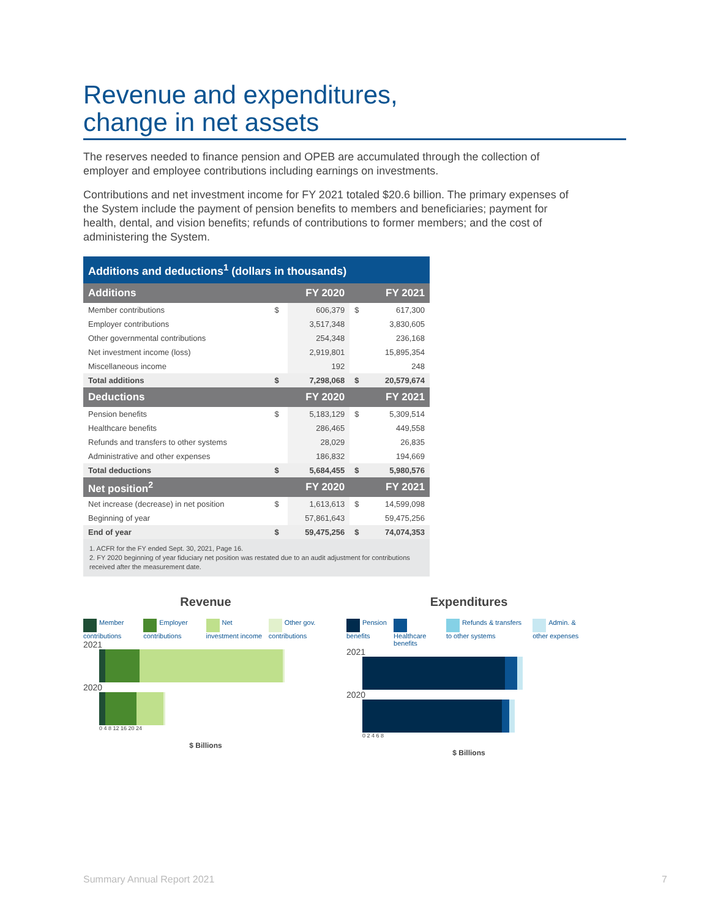Revenue and expenditures,
change in net assets
The reserves needed to finance pension and OPEB are accumulated through the collection of employer and employee contributions including earnings on investments.
Contributions and net investment income for FY 2021 totaled $20.6 billion. The primary expenses of the System include the payment of pension benefits to members and beneficiaries; payment for health, dental, and vision benefits; refunds of contributions to former members; and the cost of administering the System.
| Additions and deductions<sup>1</sup> (dollars in thousands) | | | | |
| --- | --- | --- | --- | --- |
| Additions | | FY 2020 | | FY 2021 |
| Member contributions | $ | 606,379 | $ | 617,300 |
| Employer contributions | | 3,517,348 | | 3,830,605 |
| Other governmental contributions | | 254,348 | | 236,168 |
| Net investment income (loss) | | 2,919,801 | | 15,895,354 |
| Miscellaneous income | | 192 | | 248 |
| Total additions | $ | 7,298,068 | $ | 20,579,674 |
| Deductions | | FY 2020 | | FY 2021 |
| Pension benefits | $ | 5,183,129 | $ | 5,309,514 |
| Healthcare benefits | | 286,465 | | 449,558 |
| Refunds and transfers to other systems | | 28,029 | | 26,835 |
| Administrative and other expenses | | 186,832 | | 194,669 |
| Total deductions | $ | 5,684,455 | $ | 5,980,576 |
| Net position<sup>2</sup> | | FY 2020 | | FY 2021 |
| Net increase (decrease) in net position | $ | 1,613,613 | $ | 14,599,098 |
| Beginning of year | | 57,861,643 | | 59,475,256 |
| End of year | $ | 59,475,256 | $ | 74,074,353 |
1. ACFR for the FY ended Sept. 30, 2021, Page 16.
2. FY 2020 beginning of year fiduciary net position was restated due to an audit adjustment for contributions received after the measurement date.
Revenue
Member contributions Employer contributions Net investment income Other gov. contributions
2021
2020
0 4 8 12 16 20 24
$ Billions
Expenditures
Pension benefits Healthcare benefits Refunds & transfers to other systems
Admin. & other expenses
2021
2020
0 2 4 6 8
$ Billions
Summary Annual Report 2021 7